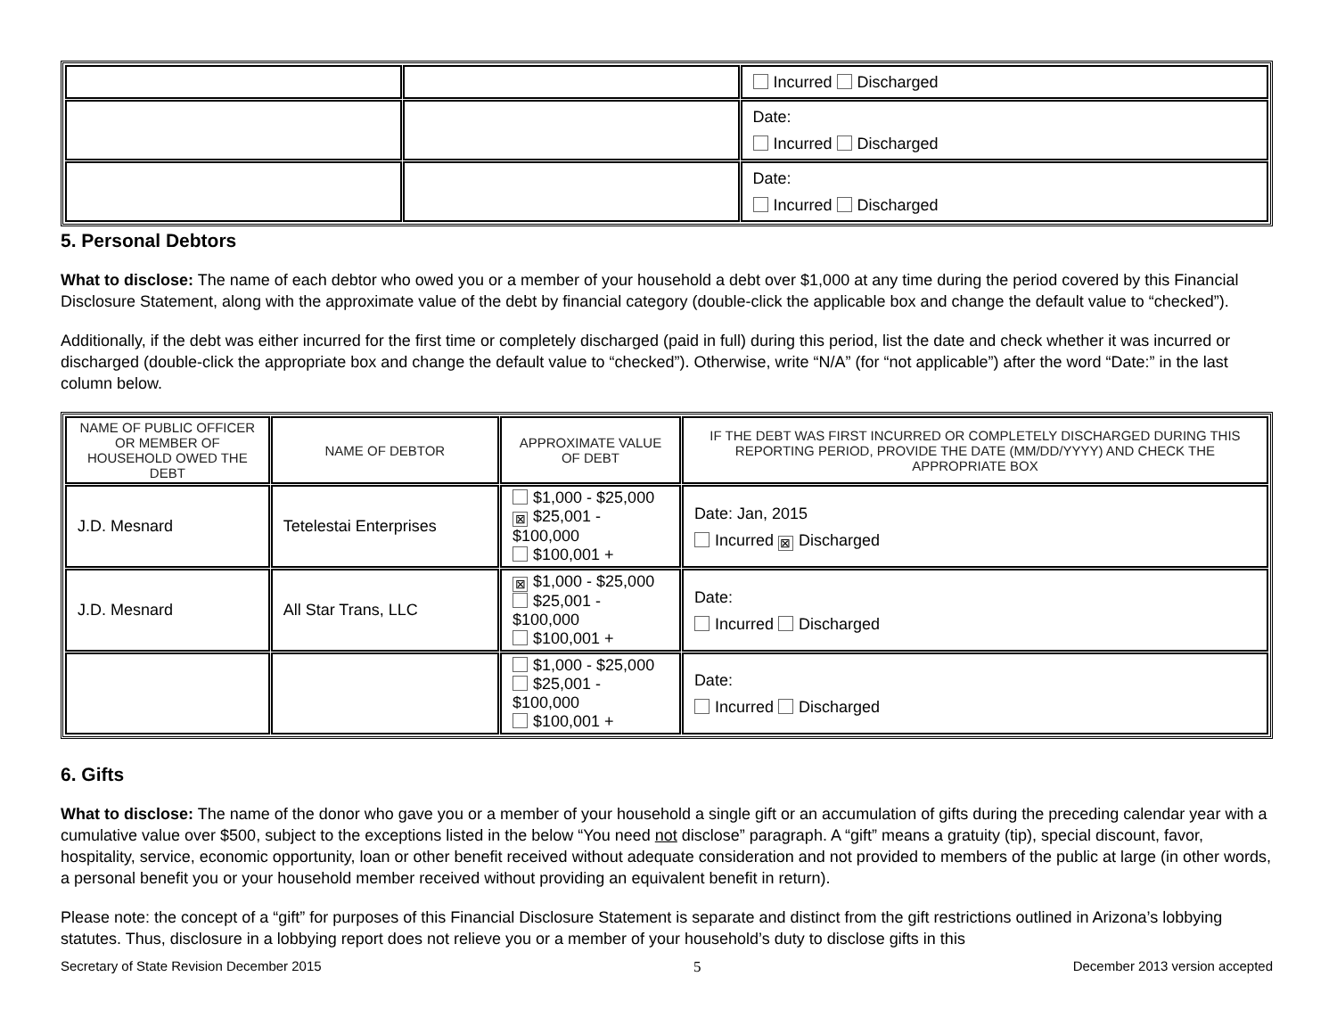| | | Incurred Discharged |
| | | Date: Incurred Discharged |
| | | Date: Incurred Discharged |
5. Personal Debtors
What to disclose: The name of each debtor who owed you or a member of your household a debt over $1,000 at any time during the period covered by this Financial Disclosure Statement, along with the approximate value of the debt by financial category (double-click the applicable box and change the default value to “checked”).
Additionally, if the debt was either incurred for the first time or completely discharged (paid in full) during this period, list the date and check whether it was incurred or discharged (double-click the appropriate box and change the default value to “checked”). Otherwise, write “N/A” (for “not applicable”) after the word “Date:” in the last column below.
| NAME OF PUBLIC OFFICER OR MEMBER OF HOUSEHOLD OWED THE DEBT | NAME OF DEBTOR | APPROXIMATE VALUE OF DEBT | IF THE DEBT WAS FIRST INCURRED OR COMPLETELY DISCHARGED DURING THIS REPORTING PERIOD, PROVIDE THE DATE (MM/DD/YYYY) AND CHECK THE APPROPRIATE BOX |
| --- | --- | --- | --- |
| J.D. Mesnard | Tetelestai Enterprises | $1,000 - $25,000 ⊠ $25,001 - $100,000 $100,001 + | Date: Jan, 2015 Incurred ⊠ Discharged |
| J.D. Mesnard | All Star Trans, LLC | ⊠ $1,000 - $25,000 $25,001 - $100,000 $100,001 + | Date: Incurred Discharged |
| | | $1,000 - $25,000 $25,001 - $100,000 $100,001 + | Date: Incurred Discharged |
6. Gifts
What to disclose: The name of the donor who gave you or a member of your household a single gift or an accumulation of gifts during the preceding calendar year with a cumulative value over $500, subject to the exceptions listed in the below “You need not disclose” paragraph. A “gift” means a gratuity (tip), special discount, favor, hospitality, service, economic opportunity, loan or other benefit received without adequate consideration and not provided to members of the public at large (in other words, a personal benefit you or your household member received without providing an equivalent benefit in return).
Please note: the concept of a “gift” for purposes of this Financial Disclosure Statement is separate and distinct from the gift restrictions outlined in Arizona’s lobbying statutes. Thus, disclosure in a lobbying report does not relieve you or a member of your household’s duty to disclose gifts in this
Secretary of State Revision December 2015 5 December 2013 version accepted